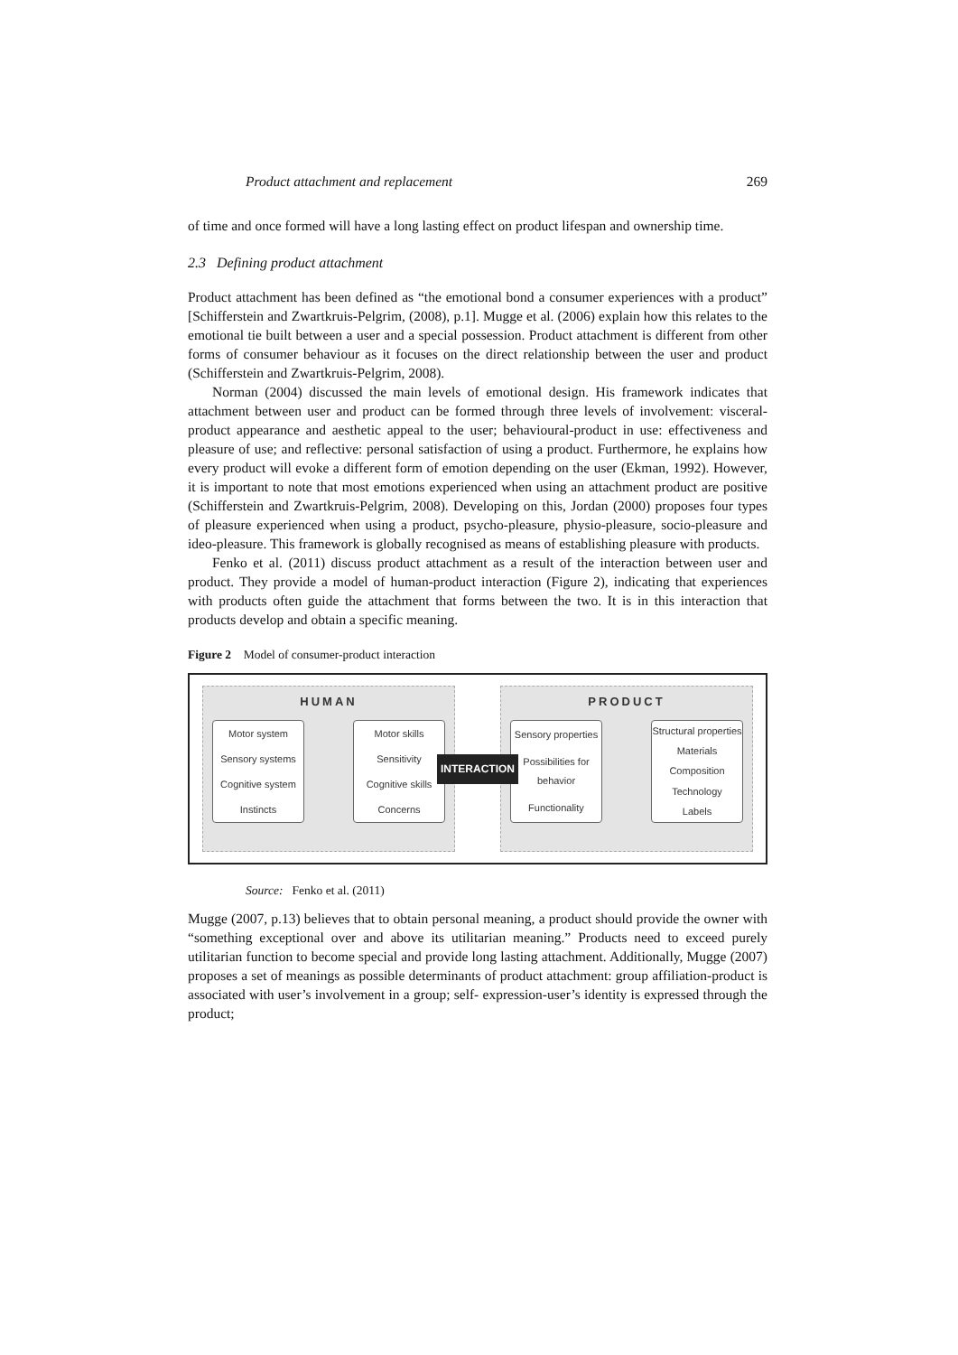Product attachment and replacement 269
of time and once formed will have a long lasting effect on product lifespan and ownership time.
2.3 Defining product attachment
Product attachment has been defined as “the emotional bond a consumer experiences with a product” [Schifferstein and Zwartkruis-Pelgrim, (2008), p.1]. Mugge et al. (2006) explain how this relates to the emotional tie built between a user and a special possession. Product attachment is different from other forms of consumer behaviour as it focuses on the direct relationship between the user and product (Schifferstein and Zwartkruis-Pelgrim, 2008).
Norman (2004) discussed the main levels of emotional design. His framework indicates that attachment between user and product can be formed through three levels of involvement: visceral-product appearance and aesthetic appeal to the user; behavioural-product in use: effectiveness and pleasure of use; and reflective: personal satisfaction of using a product. Furthermore, he explains how every product will evoke a different form of emotion depending on the user (Ekman, 1992). However, it is important to note that most emotions experienced when using an attachment product are positive (Schifferstein and Zwartkruis-Pelgrim, 2008). Developing on this, Jordan (2000) proposes four types of pleasure experienced when using a product, psycho-pleasure, physio-pleasure, socio-pleasure and ideo-pleasure. This framework is globally recognised as means of establishing pleasure with products.
Fenko et al. (2011) discuss product attachment as a result of the interaction between user and product. They provide a model of human-product interaction (Figure 2), indicating that experiences with products often guide the attachment that forms between the two. It is in this interaction that products develop and obtain a specific meaning.
Figure 2 Model of consumer-product interaction
HUMAN
Motor system
Sensory systems
Cognitive system
Instincts
Motor skills
Sensitivity
Cognitive skills
Concerns
INTERACTION PRODUCT
Sensory properties
Possibilities for behavior
Functionality
Structural properties
Materials
Composition
Technology
Labels
Source: Fenko et al. (2011)
Mugge (2007, p.13) believes that to obtain personal meaning, a product should provide the owner with “something exceptional over and above its utilitarian meaning.” Products need to exceed purely utilitarian function to become special and provide long lasting attachment. Additionally, Mugge (2007) proposes a set of meanings as possible determinants of product attachment: group affiliation-product is associated with user’s involvement in a group; self- expression-user’s identity is expressed through the product;